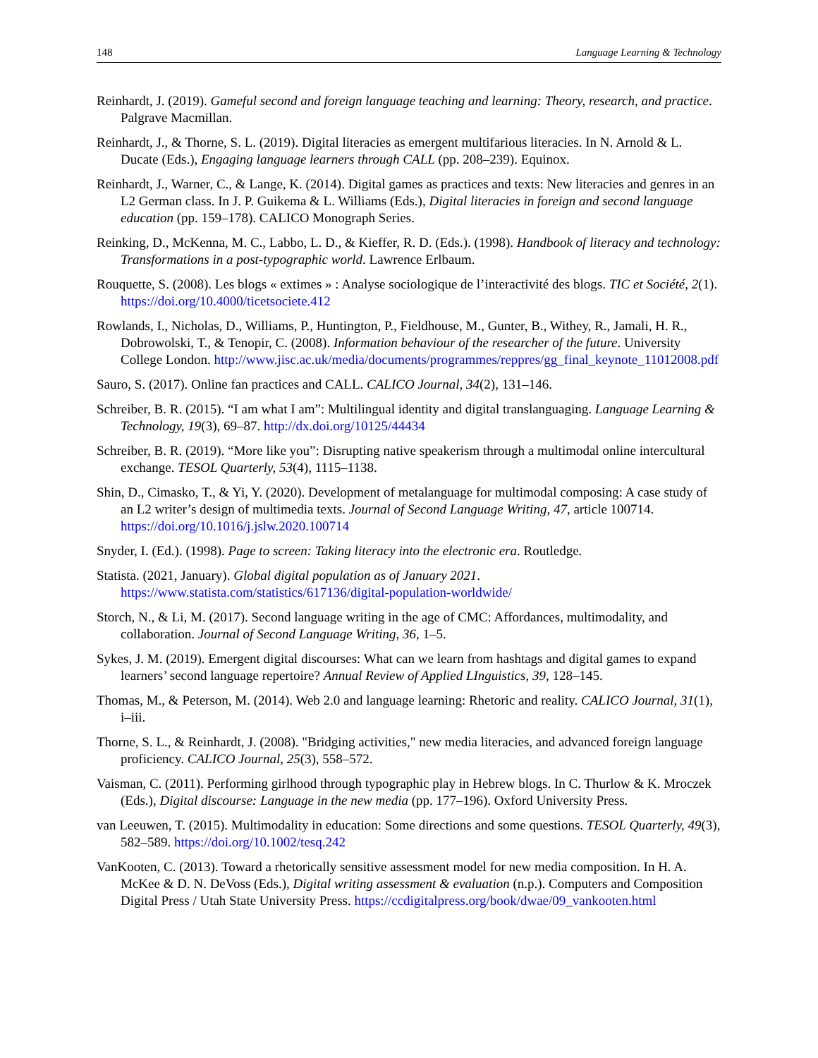148 Language Learning & Technology
Reinhardt, J. (2019). Gameful second and foreign language teaching and learning: Theory, research, and practice. Palgrave Macmillan.
Reinhardt, J., & Thorne, S. L. (2019). Digital literacies as emergent multifarious literacies. In N. Arnold & L. Ducate (Eds.), Engaging language learners through CALL (pp. 208–239). Equinox.
Reinhardt, J., Warner, C., & Lange, K. (2014). Digital games as practices and texts: New literacies and genres in an L2 German class. In J. P. Guikema & L. Williams (Eds.), Digital literacies in foreign and second language education (pp. 159–178). CALICO Monograph Series.
Reinking, D., McKenna, M. C., Labbo, L. D., & Kieffer, R. D. (Eds.). (1998). Handbook of literacy and technology: Transformations in a post-typographic world. Lawrence Erlbaum.
Rouquette, S. (2008). Les blogs « extimes » : Analyse sociologique de l’interactivité des blogs. TIC et Société, 2(1). https://doi.org/10.4000/ticetsociete.412
Rowlands, I., Nicholas, D., Williams, P., Huntington, P., Fieldhouse, M., Gunter, B., Withey, R., Jamali, H. R., Dobrowolski, T., & Tenopir, C. (2008). Information behaviour of the researcher of the future. University College London. http://www.jisc.ac.uk/media/documents/programmes/reppres/gg_final_keynote_11012008.pdf
Sauro, S. (2017). Online fan practices and CALL. CALICO Journal, 34(2), 131–146.
Schreiber, B. R. (2015). “I am what I am”: Multilingual identity and digital translanguaging. Language Learning & Technology, 19(3), 69–87. http://dx.doi.org/10125/44434
Schreiber, B. R. (2019). “More like you”: Disrupting native speakerism through a multimodal online intercultural exchange. TESOL Quarterly, 53(4), 1115–1138.
Shin, D., Cimasko, T., & Yi, Y. (2020). Development of metalanguage for multimodal composing: A case study of an L2 writer’s design of multimedia texts. Journal of Second Language Writing, 47, article 100714. https://doi.org/10.1016/j.jslw.2020.100714
Snyder, I. (Ed.). (1998). Page to screen: Taking literacy into the electronic era. Routledge.
Statista. (2021, January). Global digital population as of January 2021. https://www.statista.com/statistics/617136/digital-population-worldwide/
Storch, N., & Li, M. (2017). Second language writing in the age of CMC: Affordances, multimodality, and collaboration. Journal of Second Language Writing, 36, 1–5.
Sykes, J. M. (2019). Emergent digital discourses: What can we learn from hashtags and digital games to expand learners’ second language repertoire? Annual Review of Applied LInguistics, 39, 128–145.
Thomas, M., & Peterson, M. (2014). Web 2.0 and language learning: Rhetoric and reality. CALICO Journal, 31(1), i–iii.
Thorne, S. L., & Reinhardt, J. (2008). "Bridging activities," new media literacies, and advanced foreign language proficiency. CALICO Journal, 25(3), 558–572.
Vaisman, C. (2011). Performing girlhood through typographic play in Hebrew blogs. In C. Thurlow & K. Mroczek (Eds.), Digital discourse: Language in the new media (pp. 177–196). Oxford University Press.
van Leeuwen, T. (2015). Multimodality in education: Some directions and some questions. TESOL Quarterly, 49(3), 582–589. https://doi.org/10.1002/tesq.242
VanKooten, C. (2013). Toward a rhetorically sensitive assessment model for new media composition. In H. A. McKee & D. N. DeVoss (Eds.), Digital writing assessment & evaluation (n.p.). Computers and Composition Digital Press / Utah State University Press. https://ccdigitalpress.org/book/dwae/09_vankooten.html